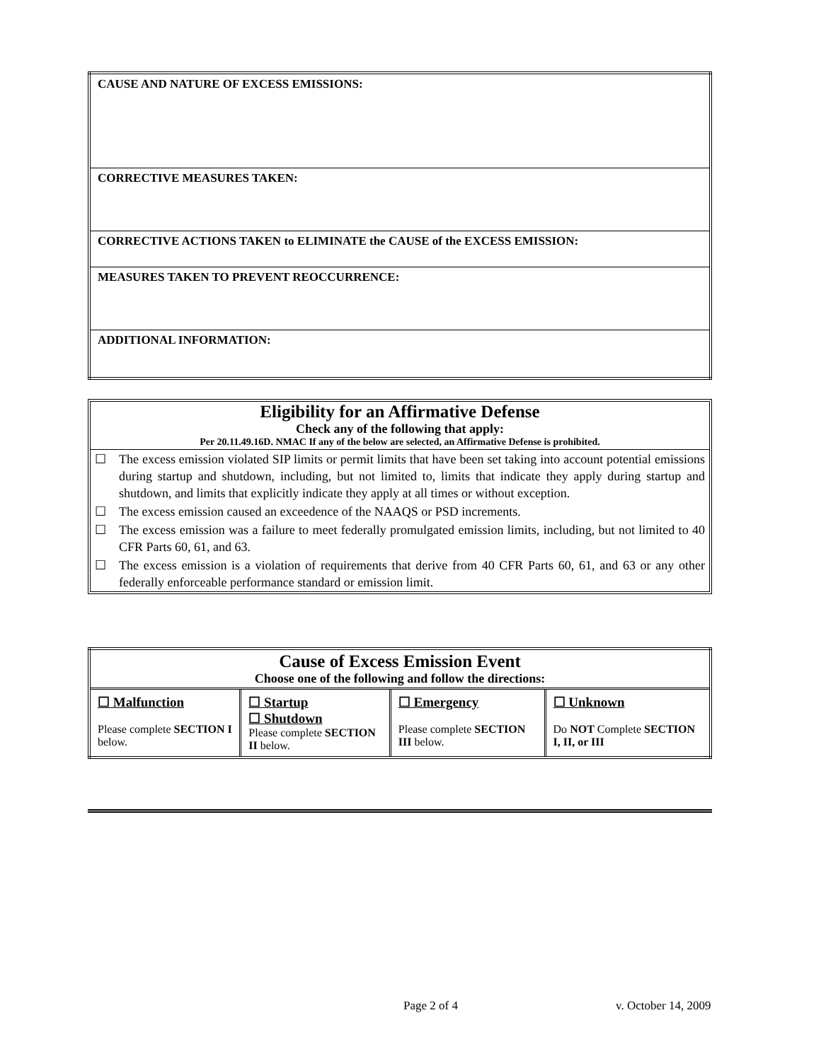| CAUSE AND NATURE OF EXCESS EMISSIONS: |
| CORRECTIVE MEASURES TAKEN: |
| CORRECTIVE ACTIONS TAKEN to ELIMINATE the CAUSE of the EXCESS EMISSION: |
| MEASURES TAKEN TO PREVENT REOCCURRENCE: |
| ADDITIONAL INFORMATION: |
Eligibility for an Affirmative Defense
Check any of the following that apply:
Per 20.11.49.16D. NMAC If any of the below are selected, an Affirmative Defense is prohibited.
| ☐ | The excess emission violated SIP limits or permit limits that have been set taking into account potential emissions during startup and shutdown, including, but not limited to, limits that indicate they apply during startup and shutdown, and limits that explicitly indicate they apply at all times or without exception. |
| ☐ | The excess emission caused an exceedence of the NAAQS or PSD increments. |
| ☐ | The excess emission was a failure to meet federally promulgated emission limits, including, but not limited to 40 CFR Parts 60, 61, and 63. |
| ☐ | The excess emission is a violation of requirements that derive from 40 CFR Parts 60, 61, and 63 or any other federally enforceable performance standard or emission limit. |
| Cause of Excess Emission Event Choose one of the following and follow the directions: | | | |
| ☐ Malfunction Please complete SECTION I below. | ☐ Startup ☐ Shutdown Please complete SECTION II below. | ☐ Emergency Please complete SECTION III below. | ☐ Unknown Do NOT Complete SECTION I, II, or III |
Page 2 of 4 v. October 14, 2009